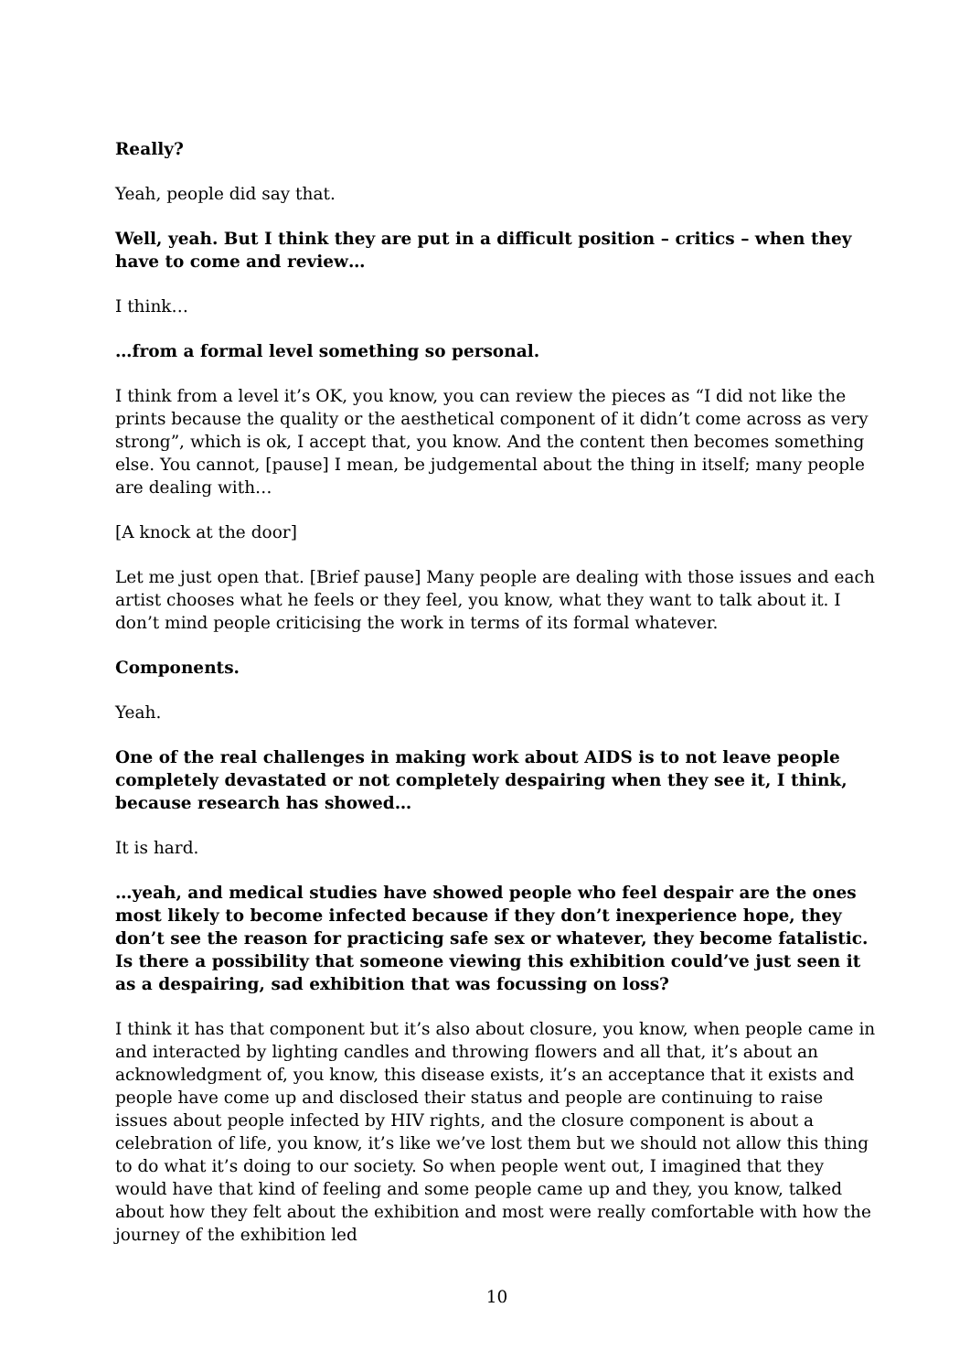Really?
Yeah, people did say that.
Well, yeah. But I think they are put in a difficult position – critics – when they have to come and review…
I think…
…from a formal level something so personal.
I think from a level it’s OK, you know, you can review the pieces as “I did not like the prints because the quality or the aesthetical component of it didn’t come across as very strong”, which is ok, I accept that, you know. And the content then becomes something else. You cannot, [pause] I mean, be judgemental about the thing in itself; many people are dealing with…
[A knock at the door]
Let me just open that. [Brief pause] Many people are dealing with those issues and each artist chooses what he feels or they feel, you know, what they want to talk about it. I don’t mind people criticising the work in terms of its formal whatever.
Components.
Yeah.
One of the real challenges in making work about AIDS is to not leave people completely devastated or not completely despairing when they see it, I think, because research has showed…
It is hard.
…yeah, and medical studies have showed people who feel despair are the ones most likely to become infected because if they don’t inexperience hope, they don’t see the reason for practicing safe sex or whatever, they become fatalistic. Is there a possibility that someone viewing this exhibition could’ve just seen it as a despairing, sad exhibition that was focussing on loss?
I think it has that component but it’s also about closure, you know, when people came in and interacted by lighting candles and throwing flowers and all that, it’s about an acknowledgment of, you know, this disease exists, it’s an acceptance that it exists and people have come up and disclosed their status and people are continuing to raise issues about people infected by HIV rights, and the closure component is about a celebration of life, you know, it’s like we’ve lost them but we should not allow this thing to do what it’s doing to our society. So when people went out, I imagined that they would have that kind of feeling and some people came up and they, you know, talked about how they felt about the exhibition and most were really comfortable with how the journey of the exhibition led
10